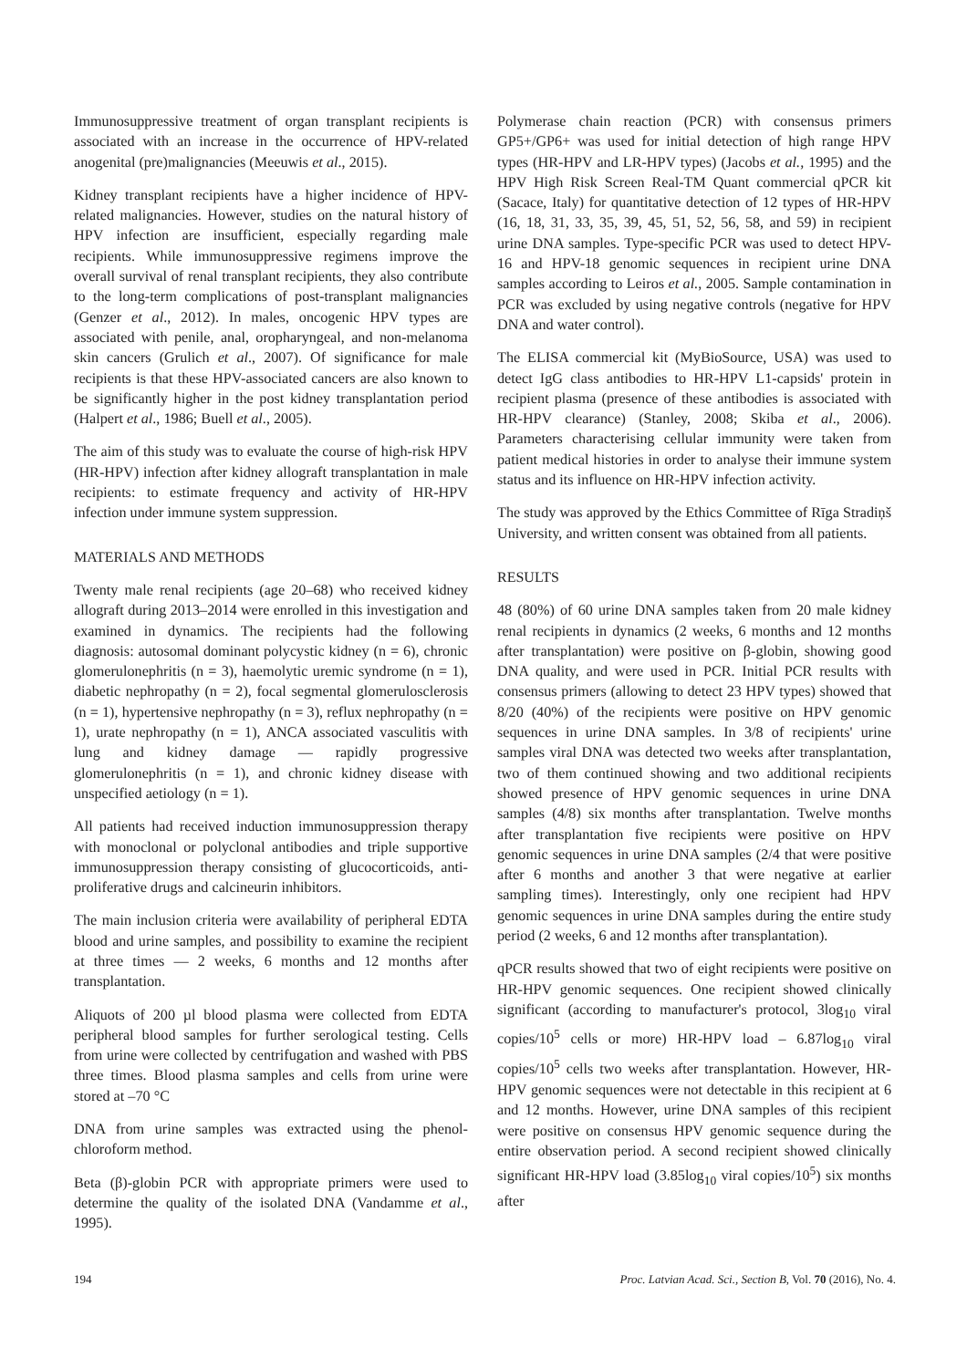Immunosuppressive treatment of organ transplant recipients is associated with an increase in the occurrence of HPV-related anogenital (pre)malignancies (Meeuwis et al., 2015).
Kidney transplant recipients have a higher incidence of HPV-related malignancies. However, studies on the natural history of HPV infection are insufficient, especially regarding male recipients. While immunosuppressive regimens improve the overall survival of renal transplant recipients, they also contribute to the long-term complications of post-transplant malignancies (Genzer et al., 2012). In males, oncogenic HPV types are associated with penile, anal, oropharyngeal, and non-melanoma skin cancers (Grulich et al., 2007). Of significance for male recipients is that these HPV-associated cancers are also known to be significantly higher in the post kidney transplantation period (Halpert et al., 1986; Buell et al., 2005).
The aim of this study was to evaluate the course of high-risk HPV (HR-HPV) infection after kidney allograft transplantation in male recipients: to estimate frequency and activity of HR-HPV infection under immune system suppression.
MATERIALS AND METHODS
Twenty male renal recipients (age 20–68) who received kidney allograft during 2013–2014 were enrolled in this investigation and examined in dynamics. The recipients had the following diagnosis: autosomal dominant polycystic kidney (n = 6), chronic glomerulonephritis (n = 3), haemolytic uremic syndrome (n = 1), diabetic nephropathy (n = 2), focal segmental glomerulosclerosis (n = 1), hypertensive nephropathy (n = 3), reflux nephropathy (n = 1), urate nephropathy (n = 1), ANCA associated vasculitis with lung and kidney damage — rapidly progressive glomerulonephritis (n = 1), and chronic kidney disease with unspecified aetiology (n = 1).
All patients had received induction immunosuppression therapy with monoclonal or polyclonal antibodies and triple supportive immunosuppression therapy consisting of glucocorticoids, anti-proliferative drugs and calcineurin inhibitors.
The main inclusion criteria were availability of peripheral EDTA blood and urine samples, and possibility to examine the recipient at three times — 2 weeks, 6 months and 12 months after transplantation.
Aliquots of 200 µl blood plasma were collected from EDTA peripheral blood samples for further serological testing. Cells from urine were collected by centrifugation and washed with PBS three times. Blood plasma samples and cells from urine were stored at –70 °C
DNA from urine samples was extracted using the phenol-chloroform method.
Beta (β)-globin PCR with appropriate primers were used to determine the quality of the isolated DNA (Vandamme et al., 1995).
Polymerase chain reaction (PCR) with consensus primers GP5+/GP6+ was used for initial detection of high range HPV types (HR-HPV and LR-HPV types) (Jacobs et al., 1995) and the HPV High Risk Screen Real-TM Quant commercial qPCR kit (Sacace, Italy) for quantitative detection of 12 types of HR-HPV (16, 18, 31, 33, 35, 39, 45, 51, 52, 56, 58, and 59) in recipient urine DNA samples. Type-specific PCR was used to detect HPV-16 and HPV-18 genomic sequences in recipient urine DNA samples according to Leiros et al., 2005. Sample contamination in PCR was excluded by using negative controls (negative for HPV DNA and water control).
The ELISA commercial kit (MyBioSource, USA) was used to detect IgG class antibodies to HR-HPV L1-capsids' protein in recipient plasma (presence of these antibodies is associated with HR-HPV clearance) (Stanley, 2008; Skiba et al., 2006). Parameters characterising cellular immunity were taken from patient medical histories in order to analyse their immune system status and its influence on HR-HPV infection activity.
The study was approved by the Ethics Committee of Rīga Stradiņš University, and written consent was obtained from all patients.
RESULTS
48 (80%) of 60 urine DNA samples taken from 20 male kidney renal recipients in dynamics (2 weeks, 6 months and 12 months after transplantation) were positive on β-globin, showing good DNA quality, and were used in PCR. Initial PCR results with consensus primers (allowing to detect 23 HPV types) showed that 8/20 (40%) of the recipients were positive on HPV genomic sequences in urine DNA samples. In 3/8 of recipients' urine samples viral DNA was detected two weeks after transplantation, two of them continued showing and two additional recipients showed presence of HPV genomic sequences in urine DNA samples (4/8) six months after transplantation. Twelve months after transplantation five recipients were positive on HPV genomic sequences in urine DNA samples (2/4 that were positive after 6 months and another 3 that were negative at earlier sampling times). Interestingly, only one recipient had HPV genomic sequences in urine DNA samples during the entire study period (2 weeks, 6 and 12 months after transplantation).
qPCR results showed that two of eight recipients were positive on HR-HPV genomic sequences. One recipient showed clinically significant (according to manufacturer's protocol, 3log<sub>10</sub> viral copies/10<sup>5</sup> cells or more) HR-HPV load – 6.87log<sub>10</sub> viral copies/10<sup>5</sup> cells two weeks after transplantation. However, HR-HPV genomic sequences were not detectable in this recipient at 6 and 12 months. However, urine DNA samples of this recipient were positive on consensus HPV genomic sequence during the entire observation period. A second recipient showed clinically significant HR-HPV load (3.85log<sub>10</sub> viral copies/10<sup>5</sup>) six months after
194 Proc. Latvian Acad. Sci., Section B, Vol. 70 (2016), No. 4.